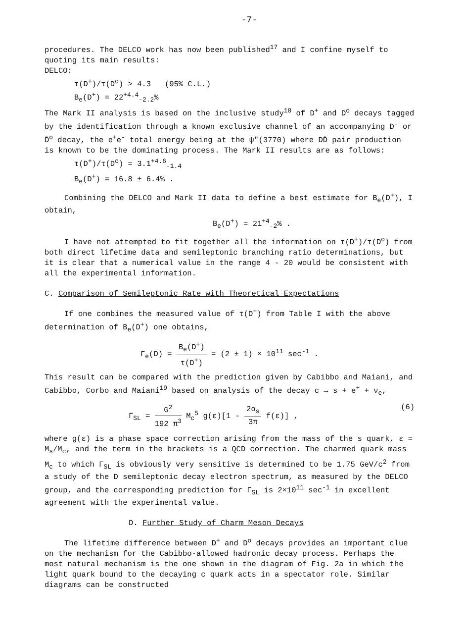-7-
procedures. The DELCO work has now been published<sup>17</sup> and I confine myself to quoting its main results:
DELCO:
τ(D<sup>+</sup>)/τ(D<sup>o</sup>) > 4.3 (95% C.L.)
B<sub>e</sub>(D<sup>+</sup>) = 22<sup>+4.4</sup><sub>-2.2</sub>%
The Mark II analysis is based on the inclusive study<sup>18</sup> of D<sup>+</sup> and D<sup>o</sup> decays tagged by the identification through a known exclusive channel of an accompanying D<sup>-</sup> or D̄<sup>o</sup> decay, the e<sup>+</sup>e<sup>-</sup> total energy being at the ψ"(3770) where DD̄ pair production is known to be the dominating process. The Mark II results are as follows:
τ(D<sup>+</sup>)/τ(D<sup>o</sup>) = 3.1<sup>+4.6</sup><sub>-1.4</sub>
B<sub>e</sub>(D<sup>+</sup>) = 16.8 ± 6.4% .
Combining the DELCO and Mark II data to define a best estimate for B<sub>e</sub>(D<sup>+</sup>), I obtain,
B<sub>e</sub>(D<sup>+</sup>) = 21<sup>+4</sup><sub>-2</sub>% .
I have not attempted to fit together all the information on τ(D<sup>+</sup>)/τ(D<sup>o</sup>) from both direct lifetime data and semileptonic branching ratio determinations, but it is clear that a numerical value in the range 4 - 20 would be consistent with all the experimental information.
C. Comparison of Semileptonic Rate with Theoretical Expectations
If one combines the measured value of τ(D<sup>+</sup>) from Table I with the above determination of B<sub>e</sub>(D<sup>+</sup>) one obtains,
Γ<sub>e</sub>(D) = B<sub>e</sub>(D<sup>+</sup>) τ(D<sup>+</sup>) = (2 ± 1) × 10<sup>11</sup> sec<sup>-1</sup> .
This result can be compared with the prediction given by Cabibbo and Maiani, and Cabibbo, Corbo and Maiani<sup>19</sup> based on analysis of the decay c → s + e<sup>+</sup> + ν<sub>e</sub>,
Γ<sub>SL</sub> = G<sup>2</sup> 192 π<sup>3</sup> M<sub>c</sub><sup>5</sup> g(ε)[1 - 2α<sub>s</sub> 3π f(ε)] , (6)
where g(ε) is a phase space correction arising from the mass of the s quark, ε = M<sub>s</sub>/M<sub>c</sub>, and the term in the brackets is a QCD correction. The charmed quark mass M<sub>c</sub> to which Γ<sub>SL</sub> is obviously very sensitive is determined to be 1.75 GeV/c<sup>2</sup> from a study of the D semileptonic decay electron spectrum, as measured by the DELCO group, and the corresponding prediction for Γ<sub>SL</sub> is 2×10<sup>11</sup> sec<sup>-1</sup> in excellent agreement with the experimental value.
D. Further Study of Charm Meson Decays
The lifetime difference between D<sup>+</sup> and D<sup>o</sup> decays provides an important clue on the mechanism for the Cabibbo-allowed hadronic decay process. Perhaps the most natural mechanism is the one shown in the diagram of Fig. 2a in which the light quark bound to the decaying c quark acts in a spectator role. Similar diagrams can be constructed